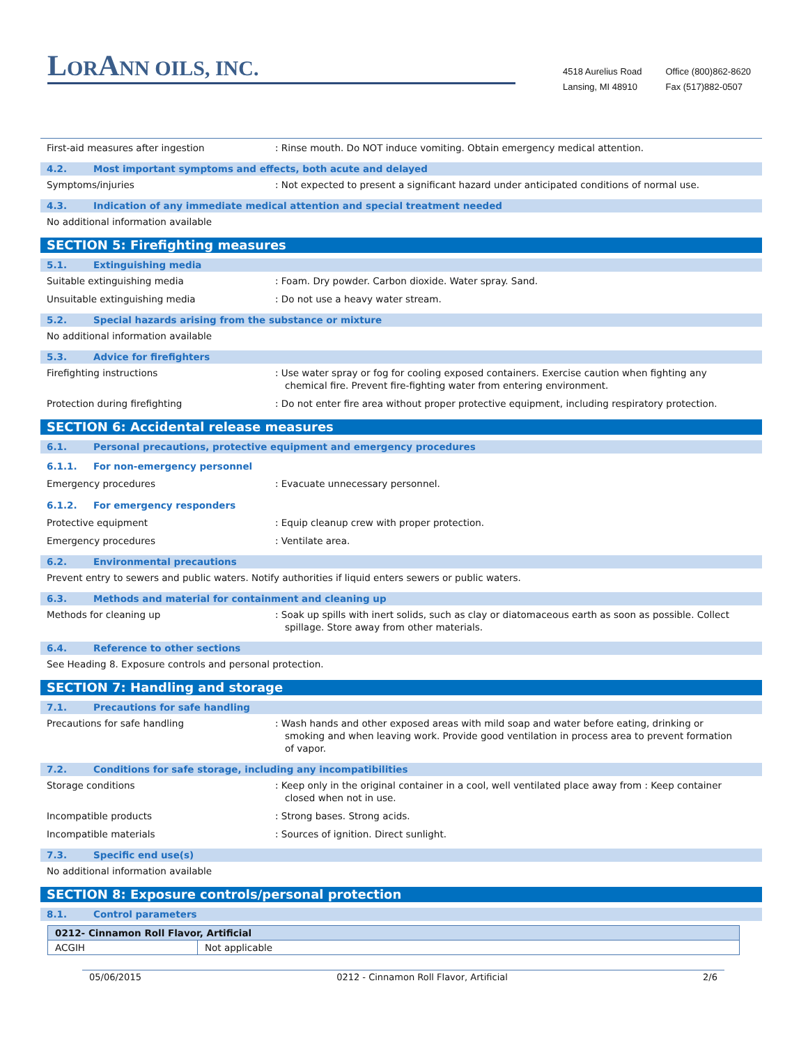LORANN OILS, INC.
4518 Aurelius Road
Lansing, MI 48910
Office (800)862-8620
Fax (517)882-0507
First-aid measures after ingestion : Rinse mouth. Do NOT induce vomiting. Obtain emergency medical attention.
4.2. Most important symptoms and effects, both acute and delayed
Symptoms/injuries : Not expected to present a significant hazard under anticipated conditions of normal use.
4.3. Indication of any immediate medical attention and special treatment needed
No additional information available
SECTION 5: Firefighting measures
5.1. Extinguishing media
Suitable extinguishing media : Foam. Dry powder. Carbon dioxide. Water spray. Sand.
Unsuitable extinguishing media : Do not use a heavy water stream.
5.2. Special hazards arising from the substance or mixture
No additional information available
5.3. Advice for firefighters
Firefighting instructions : Use water spray or fog for cooling exposed containers. Exercise caution when fighting any chemical fire. Prevent fire-fighting water from entering environment.
Protection during firefighting : Do not enter fire area without proper protective equipment, including respiratory protection.
SECTION 6: Accidental release measures
6.1. Personal precautions, protective equipment and emergency procedures
6.1.1. For non-emergency personnel
Emergency procedures : Evacuate unnecessary personnel.
6.1.2. For emergency responders
Protective equipment : Equip cleanup crew with proper protection.
Emergency procedures : Ventilate area.
6.2. Environmental precautions
Prevent entry to sewers and public waters. Notify authorities if liquid enters sewers or public waters.
6.3. Methods and material for containment and cleaning up
Methods for cleaning up : Soak up spills with inert solids, such as clay or diatomaceous earth as soon as possible. Collect spillage. Store away from other materials.
6.4. Reference to other sections
See Heading 8. Exposure controls and personal protection.
SECTION 7: Handling and storage
7.1. Precautions for safe handling
Precautions for safe handling : Wash hands and other exposed areas with mild soap and water before eating, drinking or smoking and when leaving work. Provide good ventilation in process area to prevent formation of vapor.
7.2. Conditions for safe storage, including any incompatibilities
Storage conditions : Keep only in the original container in a cool, well ventilated place away from : Keep container closed when not in use.
Incompatible products : Strong bases. Strong acids.
Incompatible materials : Sources of ignition. Direct sunlight.
7.3. Specific end use(s)
No additional information available
SECTION 8: Exposure controls/personal protection
8.1. Control parameters
| 0212- Cinnamon Roll Flavor, Artificial | |
| --- | --- |
| ACGIH | Not applicable |
05/06/2015 0212 - Cinnamon Roll Flavor, Artificial 2/6